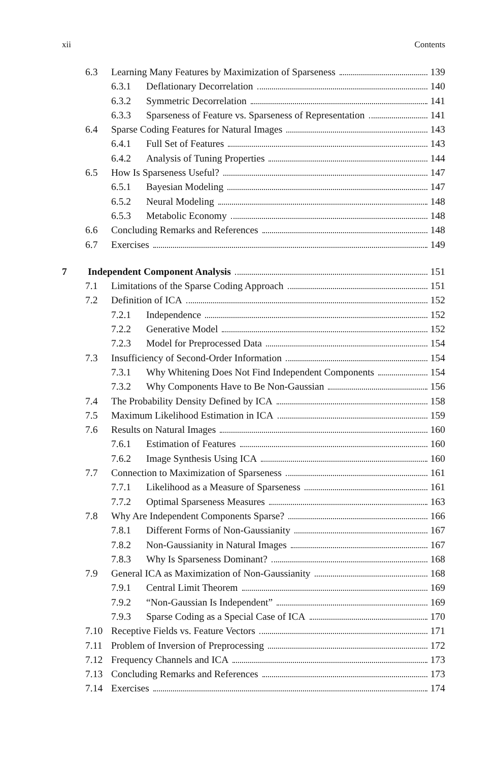xii Contents
6.3 Learning Many Features by Maximization of Sparseness 139
6.3.1 Deflationary Decorrelation 140
6.3.2 Symmetric Decorrelation 141
6.3.3 Sparseness of Feature vs. Sparseness of Representation 141
6.4 Sparse Coding Features for Natural Images 143
6.4.1 Full Set of Features 143
6.4.2 Analysis of Tuning Properties 144
6.5 How Is Sparseness Useful? 147
6.5.1 Bayesian Modeling 147
6.5.2 Neural Modeling 148
6.5.3 Metabolic Economy 148
6.6 Concluding Remarks and References 148
6.7 Exercises 149
7 Independent Component Analysis 151
7.1 Limitations of the Sparse Coding Approach 151
7.2 Definition of ICA 152
7.2.1 Independence 152
7.2.2 Generative Model 152
7.2.3 Model for Preprocessed Data 154
7.3 Insufficiency of Second-Order Information 154
7.3.1 Why Whitening Does Not Find Independent Components 154
7.3.2 Why Components Have to Be Non-Gaussian 156
7.4 The Probability Density Defined by ICA 158
7.5 Maximum Likelihood Estimation in ICA 159
7.6 Results on Natural Images 160
7.6.1 Estimation of Features 160
7.6.2 Image Synthesis Using ICA 160
7.7 Connection to Maximization of Sparseness 161
7.7.1 Likelihood as a Measure of Sparseness 161
7.7.2 Optimal Sparseness Measures 163
7.8 Why Are Independent Components Sparse? 166
7.8.1 Different Forms of Non-Gaussianity 167
7.8.2 Non-Gaussianity in Natural Images 167
7.8.3 Why Is Sparseness Dominant? 168
7.9 General ICA as Maximization of Non-Gaussianity 168
7.9.1 Central Limit Theorem 169
7.9.2 “Non-Gaussian Is Independent” 169
7.9.3 Sparse Coding as a Special Case of ICA 170
7.10 Receptive Fields vs. Feature Vectors 171
7.11 Problem of Inversion of Preprocessing 172
7.12 Frequency Channels and ICA 173
7.13 Concluding Remarks and References 173
7.14 Exercises 174